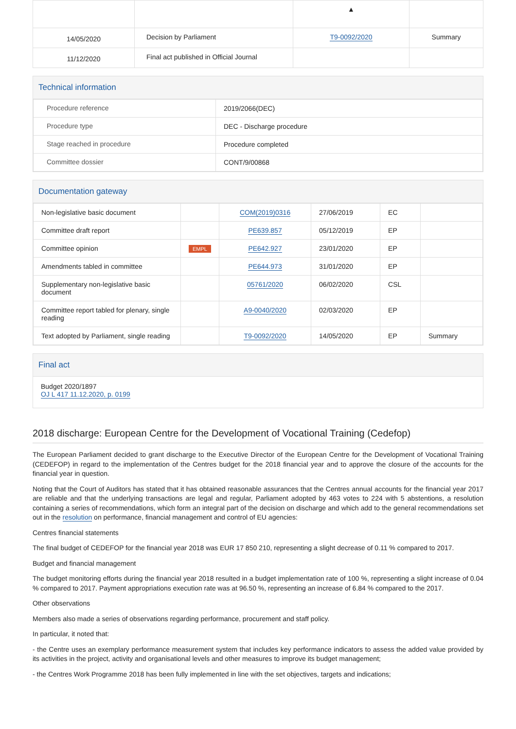| | | ▲ | |
| 14/05/2020 | Decision by Parliament | T9-0092/2020 | Summary |
| 11/12/2020 | Final act published in Official Journal | | |
Technical information
| Procedure reference | 2019/2066(DEC) |
| Procedure type | DEC - Discharge procedure |
| Stage reached in procedure | Procedure completed |
| Committee dossier | CONT/9/00868 |
Documentation gateway
| Non-legislative basic document | | COM(2019)0316 | 27/06/2019 | EC | |
| Committee draft report | | PE639.857 | 05/12/2019 | EP | |
| Committee opinion | EMPL | PE642.927 | 23/01/2020 | EP | |
| Amendments tabled in committee | | PE644.973 | 31/01/2020 | EP | |
| Supplementary non-legislative basic document | | 05761/2020 | 06/02/2020 | CSL | |
| Committee report tabled for plenary, single reading | | A9-0040/2020 | 02/03/2020 | EP | |
| Text adopted by Parliament, single reading | | T9-0092/2020 | 14/05/2020 | EP | Summary |
Final act
Budget 2020/1897
OJ L 417 11.12.2020, p. 0199
2018 discharge: European Centre for the Development of Vocational Training (Cedefop)
The European Parliament decided to grant discharge to the Executive Director of the European Centre for the Development of Vocational Training (CEDEFOP) in regard to the implementation of the Centres budget for the 2018 financial year and to approve the closure of the accounts for the financial year in question.
Noting that the Court of Auditors has stated that it has obtained reasonable assurances that the Centres annual accounts for the financial year 2017 are reliable and that the underlying transactions are legal and regular, Parliament adopted by 463 votes to 224 with 5 abstentions, a resolution containing a series of recommendations, which form an integral part of the decision on discharge and which add to the general recommendations set out in the resolution on performance, financial management and control of EU agencies:
Centres financial statements
The final budget of CEDEFOP for the financial year 2018 was EUR 17 850 210, representing a slight decrease of 0.11 % compared to 2017.
Budget and financial management
The budget monitoring efforts during the financial year 2018 resulted in a budget implementation rate of 100 %, representing a slight increase of 0.04 % compared to 2017. Payment appropriations execution rate was at 96.50 %, representing an increase of 6.84 % compared to the 2017.
Other observations
Members also made a series of observations regarding performance, procurement and staff policy.
In particular, it noted that:
- the Centre uses an exemplary performance measurement system that includes key performance indicators to assess the added value provided by its activities in the project, activity and organisational levels and other measures to improve its budget management;
- the Centres Work Programme 2018 has been fully implemented in line with the set objectives, targets and indications;